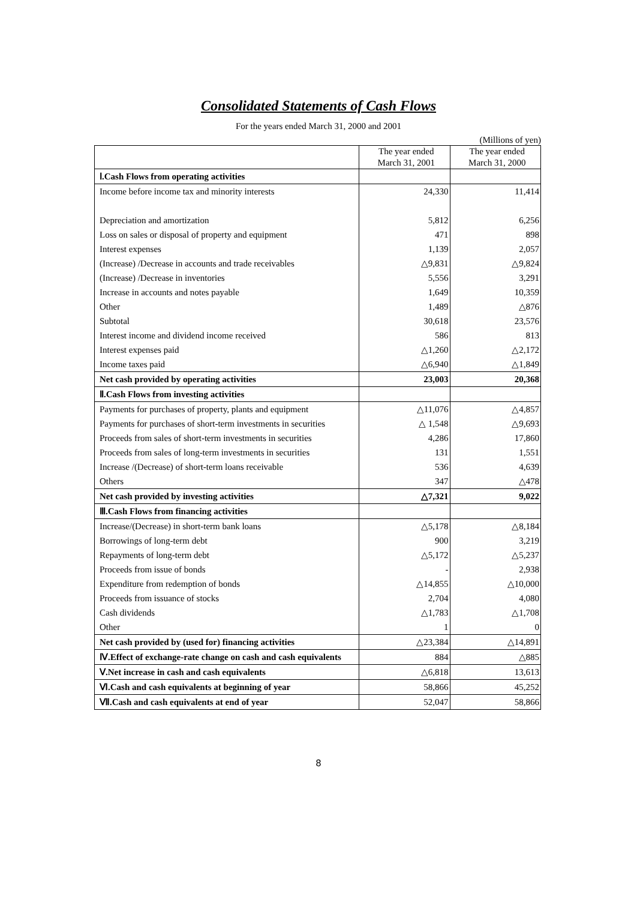Consolidated Statements of Cash Flows
For the years ended March 31, 2000 and 2001
(Millions of yen)
| | The year ended March 31, 2001 | The year ended March 31, 2000 |
| --- | --- | --- |
| Ⅰ.Cash Flows from operating activities | | |
| Income before income tax and minority interests | 24,330 | 11,414 |
| Depreciation and amortization | 5,812 | 6,256 |
| Loss on sales or disposal of property and equipment | 471 | 898 |
| Interest expenses | 1,139 | 2,057 |
| (Increase) /Decrease in accounts and trade receivables | △9,831 | △9,824 |
| (Increase) /Decrease in inventories | 5,556 | 3,291 |
| Increase in accounts and notes payable | 1,649 | 10,359 |
| Other | 1,489 | △876 |
| Subtotal | 30,618 | 23,576 |
| Interest income and dividend income received | 586 | 813 |
| Interest expenses paid | △1,260 | △2,172 |
| Income taxes paid | △6,940 | △1,849 |
| Net cash provided by operating activities | 23,003 | 20,368 |
| Ⅱ.Cash Flows from investing activities | | |
| Payments for purchases of property, plants and equipment | △11,076 | △4,857 |
| Payments for purchases of short-term investments in securities | △ 1,548 | △9,693 |
| Proceeds from sales of short-term investments in securities | 4,286 | 17,860 |
| Proceeds from sales of long-term investments in securities | 131 | 1,551 |
| Increase /(Decrease) of short-term loans receivable | 536 | 4,639 |
| Others | 347 | △478 |
| Net cash provided by investing activities | △7,321 | 9,022 |
| Ⅲ.Cash Flows from financing activities | | |
| Increase/(Decrease) in short-term bank loans | △5,178 | △8,184 |
| Borrowings of long-term debt | 900 | 3,219 |
| Repayments of long-term debt | △5,172 | △5,237 |
| Proceeds from issue of bonds | - | 2,938 |
| Expenditure from redemption of bonds | △14,855 | △10,000 |
| Proceeds from issuance of stocks | 2,704 | 4,080 |
| Cash dividends | △1,783 | △1,708 |
| Other | 1 | 0 |
| Net cash provided by (used for) financing activities | △23,384 | △14,891 |
| Ⅳ.Effect of exchange-rate change on cash and cash equivalents | 884 | △885 |
| Ⅴ.Net increase in cash and cash equivalents | △6,818 | 13,613 |
| Ⅵ.Cash and cash equivalents at beginning of year | 58,866 | 45,252 |
| Ⅶ.Cash and cash equivalents at end of year | 52,047 | 58,866 |
8